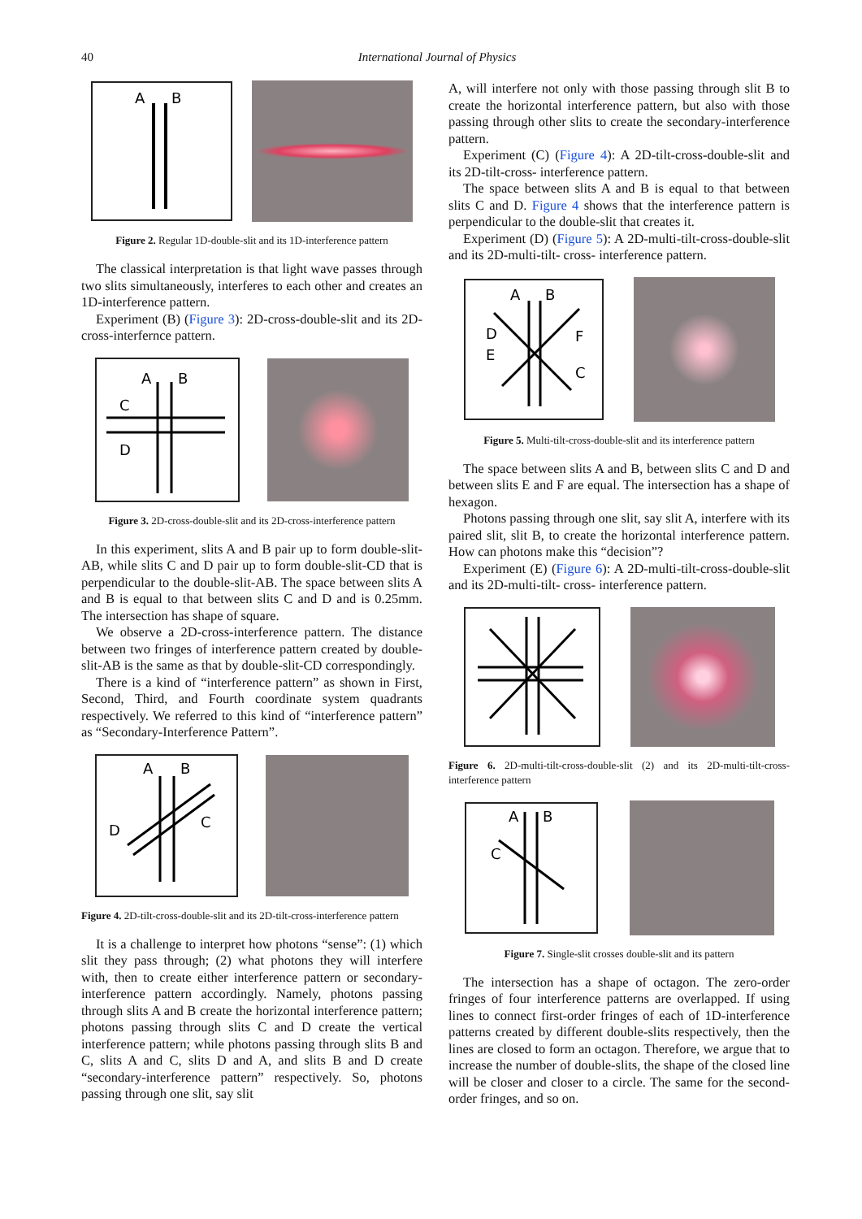40 International Journal of Physics
A
B
Figure 2. Regular 1D-double-slit and its 1D-interference pattern
The classical interpretation is that light wave passes through two slits simultaneously, interferes to each other and creates an 1D-interference pattern.
Experiment (B) (Figure 3): 2D-cross-double-slit and its 2D-cross-interfernce pattern.
A
B
C
D
Figure 3. 2D-cross-double-slit and its 2D-cross-interference pattern
In this experiment, slits A and B pair up to form double-slit-AB, while slits C and D pair up to form double-slit-CD that is perpendicular to the double-slit-AB. The space between slits A and B is equal to that between slits C and D and is 0.25mm. The intersection has shape of square.
We observe a 2D-cross-interference pattern. The distance between two fringes of interference pattern created by double-slit-AB is the same as that by double-slit-CD correspondingly.
There is a kind of “interference pattern” as shown in First, Second, Third, and Fourth coordinate system quadrants respectively. We referred to this kind of “interference pattern” as “Secondary-Interference Pattern”.
A
B
D
C
Figure 4. 2D-tilt-cross-double-slit and its 2D-tilt-cross-interference pattern
It is a challenge to interpret how photons “sense”: (1) which slit they pass through; (2) what photons they will interfere with, then to create either interference pattern or secondary-interference pattern accordingly. Namely, photons passing through slits A and B create the horizontal interference pattern; photons passing through slits C and D create the vertical interference pattern; while photons passing through slits B and C, slits A and C, slits D and A, and slits B and D create “secondary-interference pattern” respectively. So, photons passing through one slit, say slit
A, will interfere not only with those passing through slit B to create the horizontal interference pattern, but also with those passing through other slits to create the secondary-interference pattern.
Experiment (C) (Figure 4): A 2D-tilt-cross-double-slit and its 2D-tilt-cross- interference pattern.
The space between slits A and B is equal to that between slits C and D. Figure 4 shows that the interference pattern is perpendicular to the double-slit that creates it.
Experiment (D) (Figure 5): A 2D-multi-tilt-cross-double-slit and its 2D-multi-tilt- cross- interference pattern.
A
B
D
E
F
C
Figure 5. Multi-tilt-cross-double-slit and its interference pattern
The space between slits A and B, between slits C and D and between slits E and F are equal. The intersection has a shape of hexagon.
Photons passing through one slit, say slit A, interfere with its paired slit, slit B, to create the horizontal interference pattern. How can photons make this “decision”?
Experiment (E) (Figure 6): A 2D-multi-tilt-cross-double-slit and its 2D-multi-tilt- cross- interference pattern.
Figure 6. 2D-multi-tilt-cross-double-slit (2) and its 2D-multi-tilt-cross-interference pattern
A
B
C
Figure 7. Single-slit crosses double-slit and its pattern
The intersection has a shape of octagon. The zero-order fringes of four interference patterns are overlapped. If using lines to connect first-order fringes of each of 1D-interference patterns created by different double-slits respectively, then the lines are closed to form an octagon. Therefore, we argue that to increase the number of double-slits, the shape of the closed line will be closer and closer to a circle. The same for the second-order fringes, and so on.